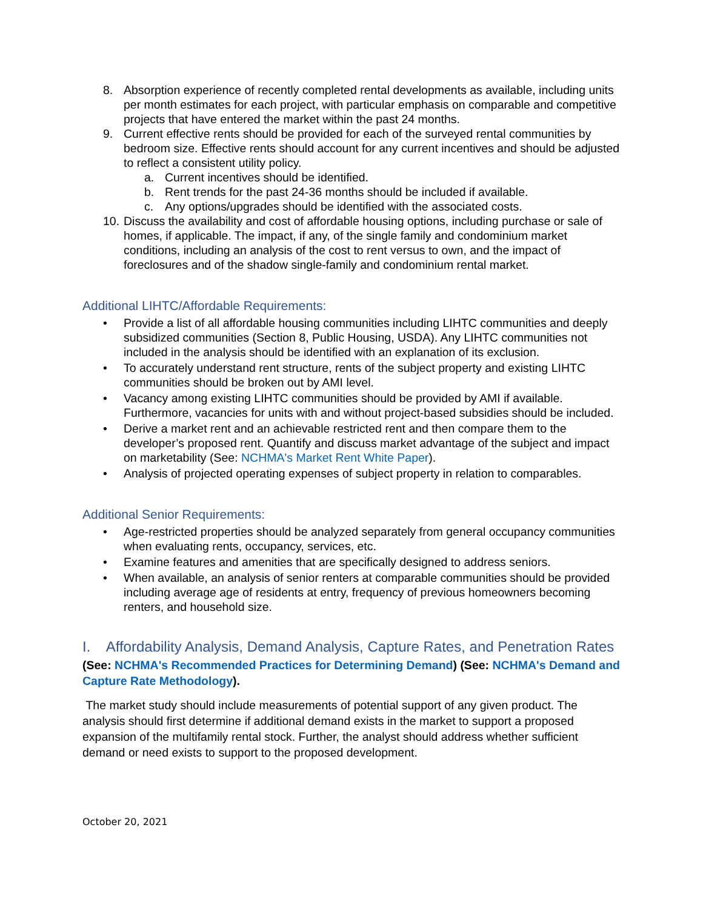8. Absorption experience of recently completed rental developments as available, including units per month estimates for each project, with particular emphasis on comparable and competitive projects that have entered the market within the past 24 months.
9. Current effective rents should be provided for each of the surveyed rental communities by bedroom size. Effective rents should account for any current incentives and should be adjusted to reflect a consistent utility policy.
a. Current incentives should be identified.
b. Rent trends for the past 24-36 months should be included if available.
c. Any options/upgrades should be identified with the associated costs.
10. Discuss the availability and cost of affordable housing options, including purchase or sale of homes, if applicable. The impact, if any, of the single family and condominium market conditions, including an analysis of the cost to rent versus to own, and the impact of foreclosures and of the shadow single-family and condominium rental market.
Additional LIHTC/Affordable Requirements:
• Provide a list of all affordable housing communities including LIHTC communities and deeply subsidized communities (Section 8, Public Housing, USDA). Any LIHTC communities not included in the analysis should be identified with an explanation of its exclusion.
• To accurately understand rent structure, rents of the subject property and existing LIHTC communities should be broken out by AMI level.
• Vacancy among existing LIHTC communities should be provided by AMI if available. Furthermore, vacancies for units with and without project-based subsidies should be included.
• Derive a market rent and an achievable restricted rent and then compare them to the developer’s proposed rent. Quantify and discuss market advantage of the subject and impact on marketability (See: NCHMA's Market Rent White Paper).
• Analysis of projected operating expenses of subject property in relation to comparables.
Additional Senior Requirements:
• Age-restricted properties should be analyzed separately from general occupancy communities when evaluating rents, occupancy, services, etc.
• Examine features and amenities that are specifically designed to address seniors.
• When available, an analysis of senior renters at comparable communities should be provided including average age of residents at entry, frequency of previous homeowners becoming renters, and household size.
I. Affordability Analysis, Demand Analysis, Capture Rates, and Penetration Rates
(See: NCHMA's Recommended Practices for Determining Demand) (See: NCHMA's Demand and Capture Rate Methodology).
The market study should include measurements of potential support of any given product. The analysis should first determine if additional demand exists in the market to support a proposed expansion of the multifamily rental stock. Further, the analyst should address whether sufficient demand or need exists to support to the proposed development.
October 20, 2021